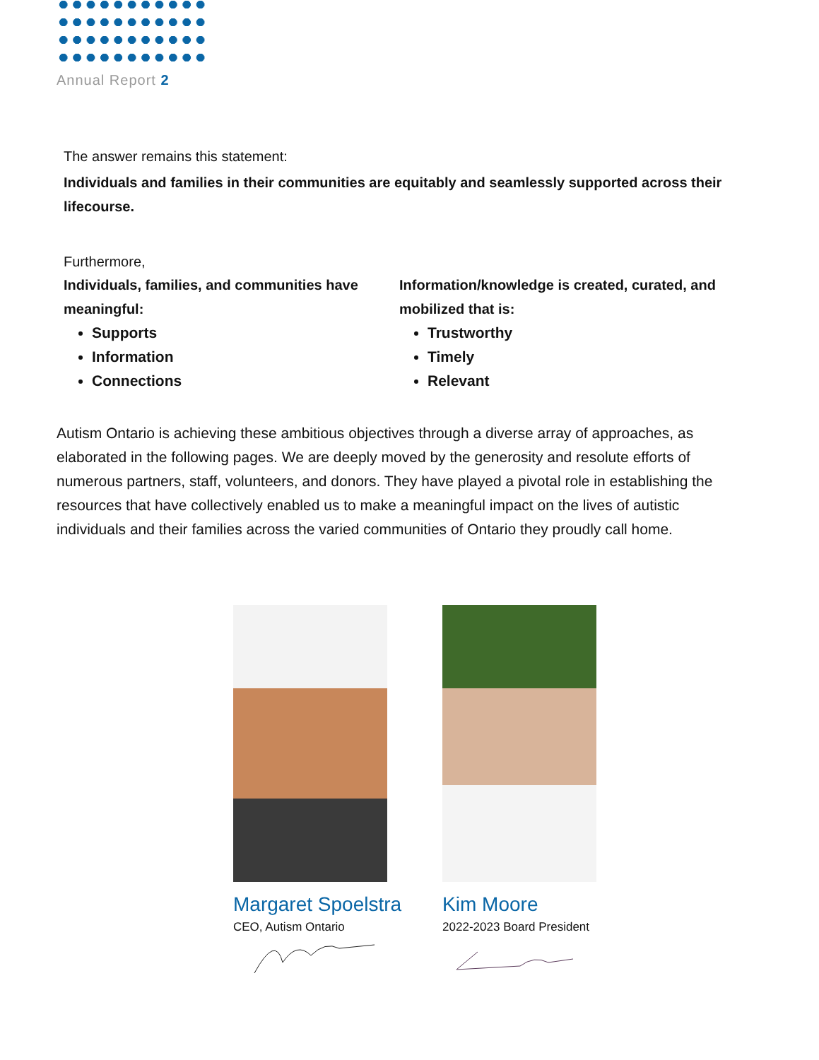Annual Report 2
The answer remains this statement:
Individuals and families in their communities are equitably and seamlessly supported across their lifecourse.
Furthermore,
Individuals, families, and communities have meaningful:
Supports
Information
Connections
Information/knowledge is created, curated, and mobilized that is:
Trustworthy
Timely
Relevant
Autism Ontario is achieving these ambitious objectives through a diverse array of approaches, as elaborated in the following pages. We are deeply moved by the generosity and resolute efforts of numerous partners, staff, volunteers, and donors. They have played a pivotal role in establishing the resources that have collectively enabled us to make a meaningful impact on the lives of autistic individuals and their families across the varied communities of Ontario they proudly call home.
Margaret Spoelstra
CEO, Autism Ontario
Kim Moore
2022-2023 Board President